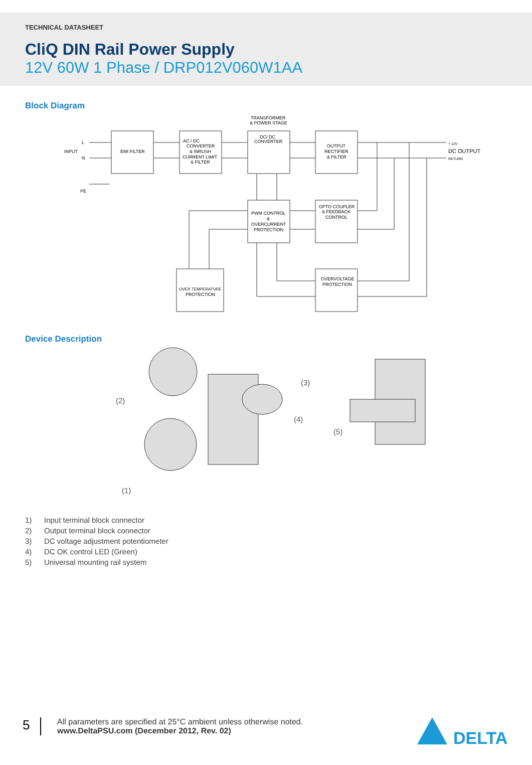TECHNICAL DATASHEET
CliQ DIN Rail Power Supply
12V 60W 1 Phase / DRP012V060W1AA
Block Diagram
INPUT
L
N
PE
EMI FILTER
AC / DC
CONVERTER
& INRUSH
CURRENT LIMIT
& FILTER
TRANSFORMER
& POWER STAGE
DC/ DC
CONVERTER
OUTPUT
RECTIFIER
& FILTER
DC OUTPUT
+ 12V
RETURN
PWM CONTROL
&
OVERCURRENT
PROTECTION
OPTO COUPLER
& FEEDBACK
CONTROL
OVERVOLTAGE
PROTECTION
OVER TEMPERATURE
PROTECTION
Device Description
(2)
(3)
(4)
(5)
(1)
1) Input terminal block connector
2) Output terminal block connector
3) DC voltage adjustment potentiometer
4) DC OK control LED (Green)
5) Universal mounting rail system
5
All parameters are specified at 25°C ambient unless otherwise noted.
www.DeltaPSU.com (December 2012, Rev. 02)
DELTA